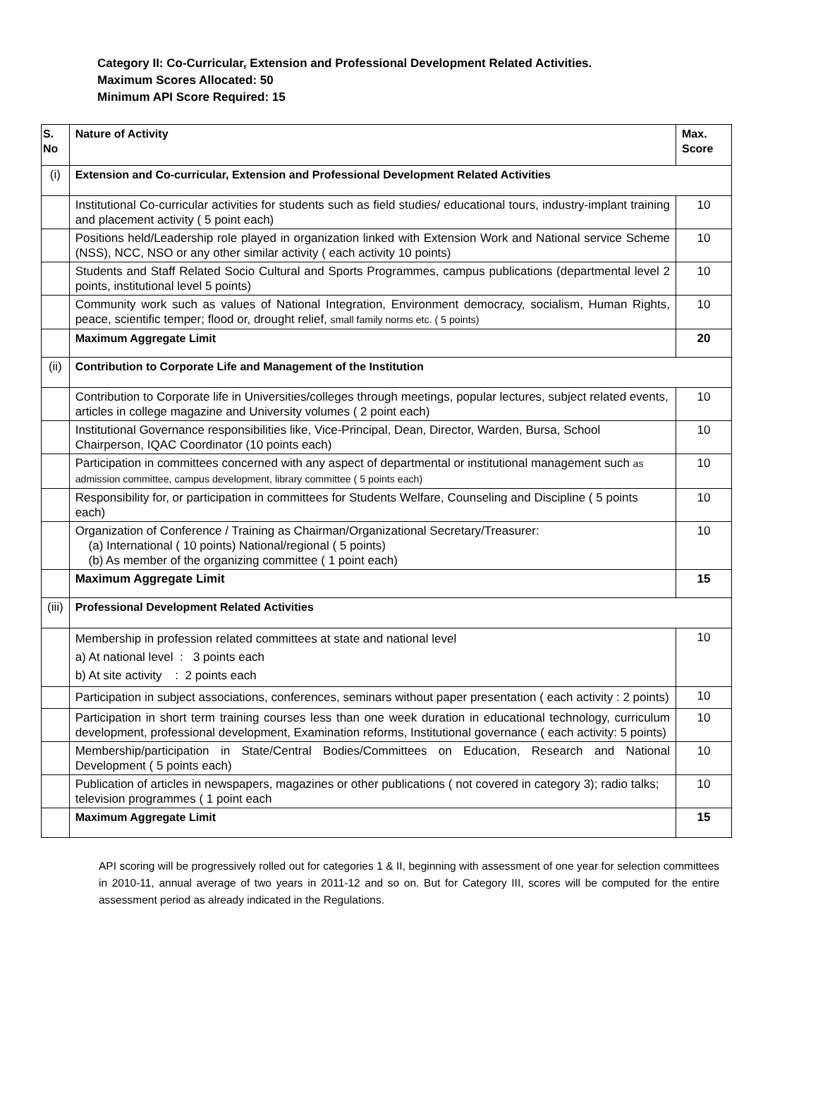Category II: Co-Curricular, Extension and Professional Development Related Activities.
Maximum Scores Allocated: 50
Minimum API Score Required: 15
| S. No | Nature of Activity | Max. Score |
| --- | --- | --- |
| (i) | Extension and Co-curricular, Extension and Professional Development Related Activities | |
| | Institutional Co-curricular activities for students such as field studies/ educational tours, industry-implant training and placement activity ( 5 point each) | 10 |
| | Positions held/Leadership role played in organization linked with Extension Work and National service Scheme (NSS), NCC, NSO or any other similar activity ( each activity 10 points) | 10 |
| | Students and Staff Related Socio Cultural and Sports Programmes, campus publications (departmental level 2 points, institutional level 5 points) | 10 |
| | Community work such as values of National Integration, Environment democracy, socialism, Human Rights, peace, scientific temper; flood or, drought relief, small family norms etc. ( 5 points) | 10 |
| | Maximum Aggregate Limit | 20 |
| (ii) | Contribution to Corporate Life and Management of the Institution | |
| | Contribution to Corporate life in Universities/colleges through meetings, popular lectures, subject related events, articles in college magazine and University volumes ( 2 point each) | 10 |
| | Institutional Governance responsibilities like, Vice-Principal, Dean, Director, Warden, Bursa, School Chairperson, IQAC Coordinator (10 points each) | 10 |
| | Participation in committees concerned with any aspect of departmental or institutional management such as admission committee, campus development, library committee ( 5 points each) | 10 |
| | Responsibility for, or participation in committees for Students Welfare, Counseling and Discipline ( 5 points each) | 10 |
| | Organization of Conference / Training as Chairman/Organizational Secretary/Treasurer: (a) International ( 10 points) National/regional ( 5 points) (b) As member of the organizing committee ( 1 point each) | 10 |
| | Maximum Aggregate Limit | 15 |
| (iii) | Professional Development Related Activities | |
| | Membership in profession related committees at state and national level a) At national level : 3 points each b) At site activity : 2 points each | 10 |
| | Participation in subject associations, conferences, seminars without paper presentation ( each activity : 2 points) | 10 |
| | Participation in short term training courses less than one week duration in educational technology, curriculum development, professional development, Examination reforms, Institutional governance ( each activity: 5 points) | 10 |
| | Membership/participation in State/Central Bodies/Committees on Education, Research and National Development ( 5 points each) | 10 |
| | Publication of articles in newspapers, magazines or other publications ( not covered in category 3); radio talks; television programmes ( 1 point each | 10 |
| | Maximum Aggregate Limit | 15 |
API scoring will be progressively rolled out for categories 1 & II, beginning with assessment of one year for selection committees in 2010-11, annual average of two years in 2011-12 and so on. But for Category III, scores will be computed for the entire assessment period as already indicated in the Regulations.